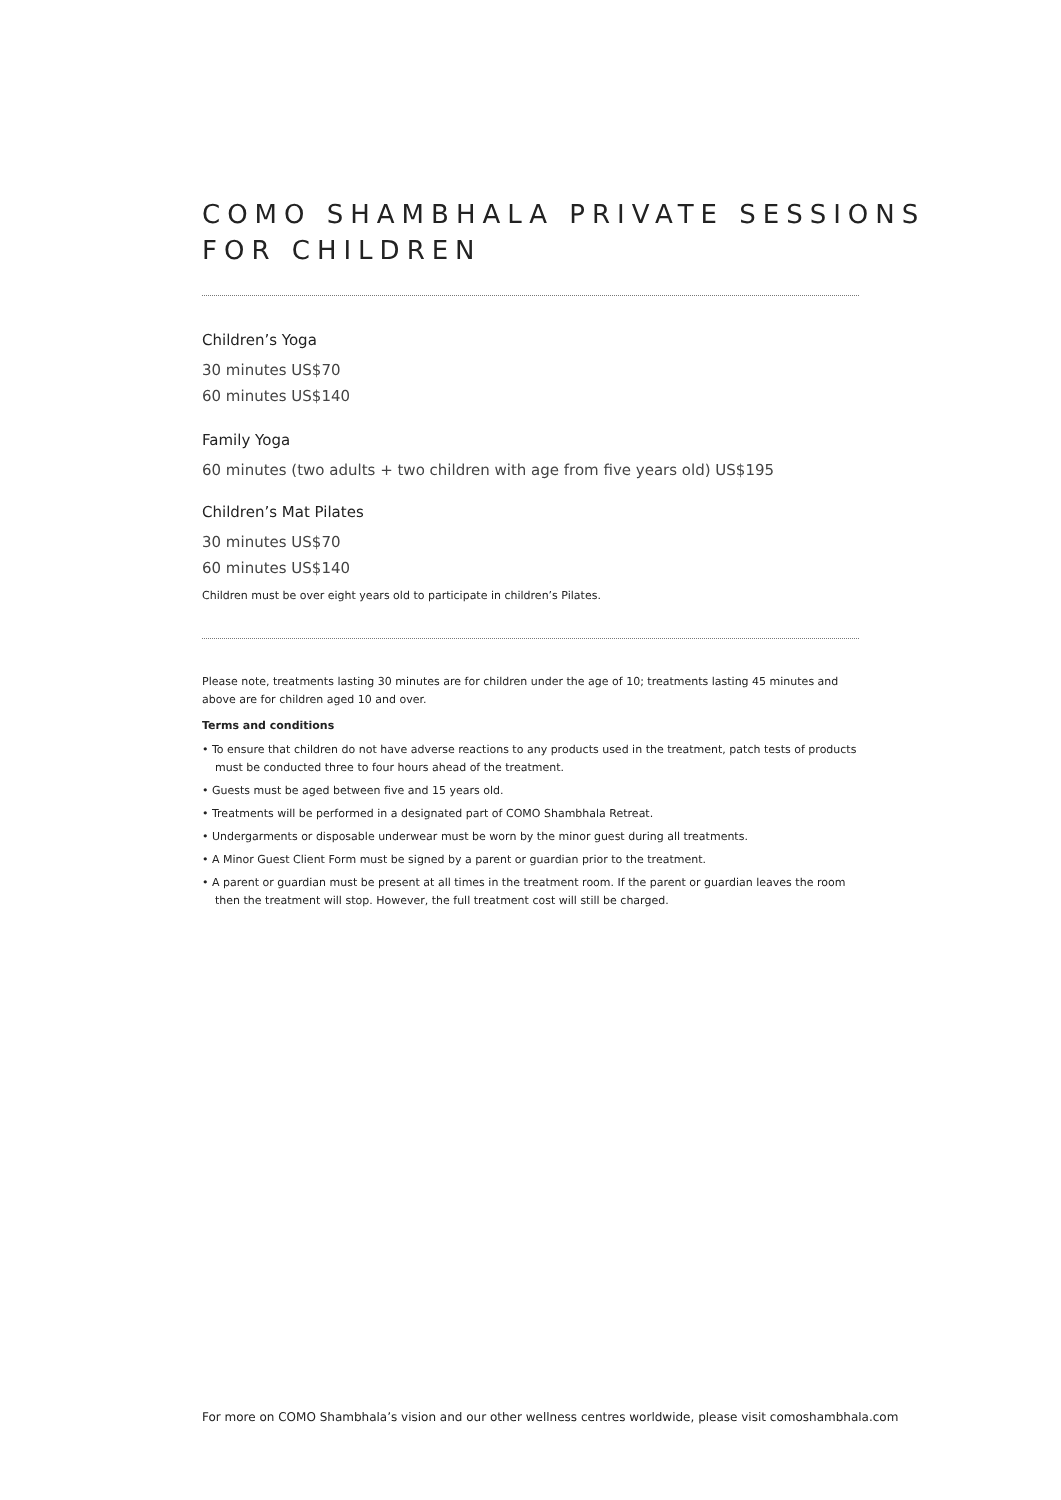COMO SHAMBHALA PRIVATE SESSIONS
FOR CHILDREN
Children’s Yoga
30 minutes US$70
60 minutes US$140
Family Yoga
60 minutes (two adults + two children with age from five years old) US$195
Children’s Mat Pilates
30 minutes US$70
60 minutes US$140
Children must be over eight years old to participate in children’s Pilates.
Please note, treatments lasting 30 minutes are for children under the age of 10; treatments lasting 45 minutes and above are for children aged 10 and over.
Terms and conditions
• To ensure that children do not have adverse reactions to any products used in the treatment, patch tests of products must be conducted three to four hours ahead of the treatment.
• Guests must be aged between five and 15 years old.
• Treatments will be performed in a designated part of COMO Shambhala Retreat.
• Undergarments or disposable underwear must be worn by the minor guest during all treatments.
• A Minor Guest Client Form must be signed by a parent or guardian prior to the treatment.
• A parent or guardian must be present at all times in the treatment room. If the parent or guardian leaves the room then the treatment will stop. However, the full treatment cost will still be charged.
For more on COMO Shambhala’s vision and our other wellness centres worldwide, please visit comoshambhala.com